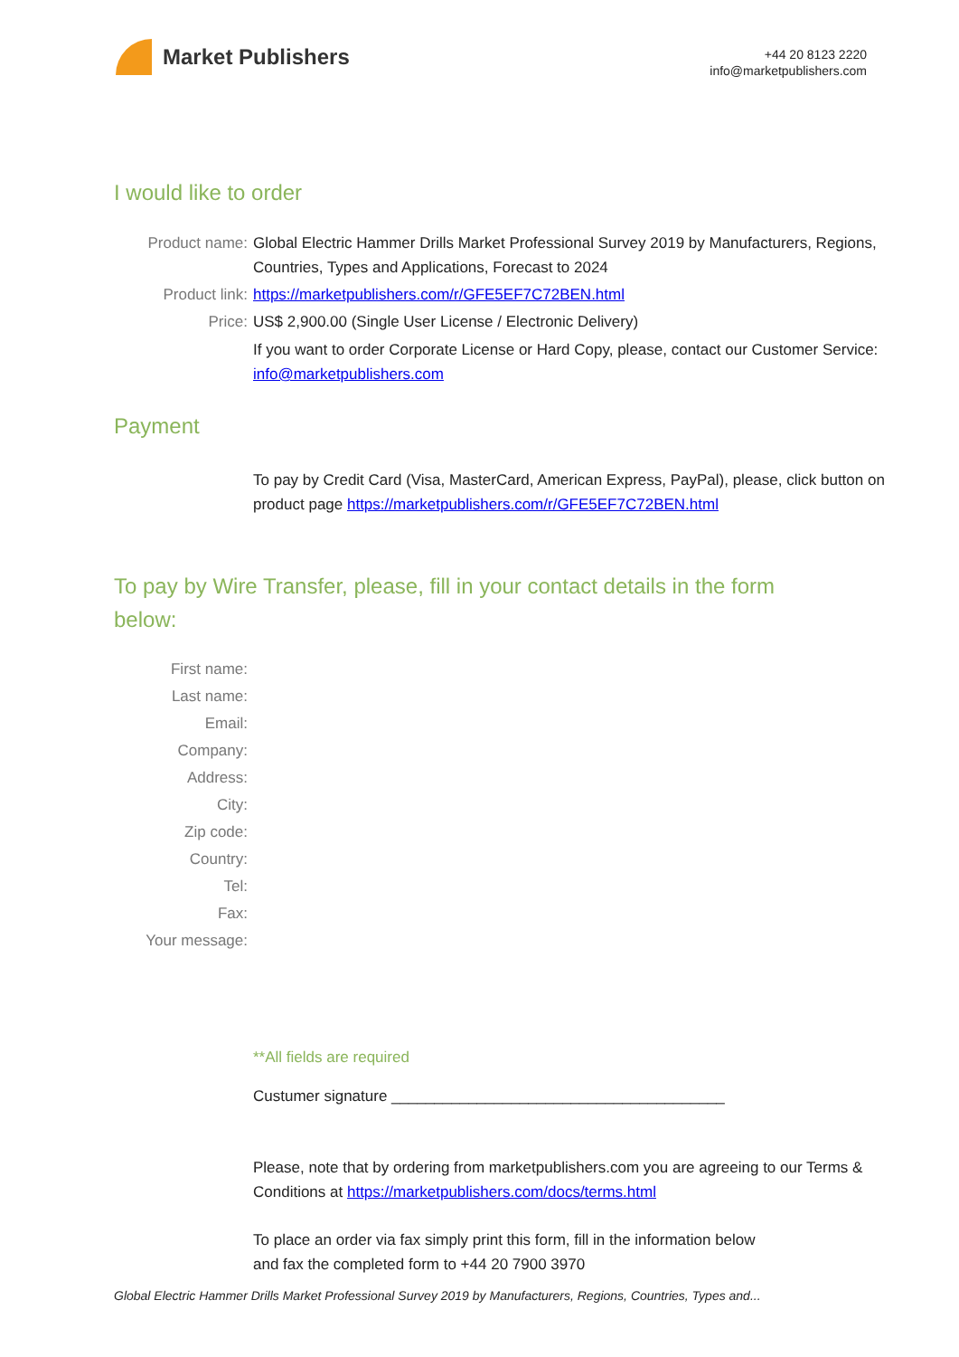Market Publishers
+44 20 8123 2220
info@marketpublishers.com
I would like to order
Product name: Global Electric Hammer Drills Market Professional Survey 2019 by Manufacturers, Regions, Countries, Types and Applications, Forecast to 2024
Product link: https://marketpublishers.com/r/GFE5EF7C72BEN.html
Price: US$ 2,900.00 (Single User License / Electronic Delivery)
If you want to order Corporate License or Hard Copy, please, contact our Customer Service:
info@marketpublishers.com
Payment
To pay by Credit Card (Visa, MasterCard, American Express, PayPal), please, click button on product page https://marketpublishers.com/r/GFE5EF7C72BEN.html
To pay by Wire Transfer, please, fill in your contact details in the form below:
First name:
Last name:
Email:
Company:
Address:
City:
Zip code:
Country:
Tel:
Fax:
Your message:
**All fields are required
Custumer signature _______________________________________
Please, note that by ordering from marketpublishers.com you are agreeing to our Terms & Conditions at https://marketpublishers.com/docs/terms.html
To place an order via fax simply print this form, fill in the information below
and fax the completed form to +44 20 7900 3970
Global Electric Hammer Drills Market Professional Survey 2019 by Manufacturers, Regions, Countries, Types and...